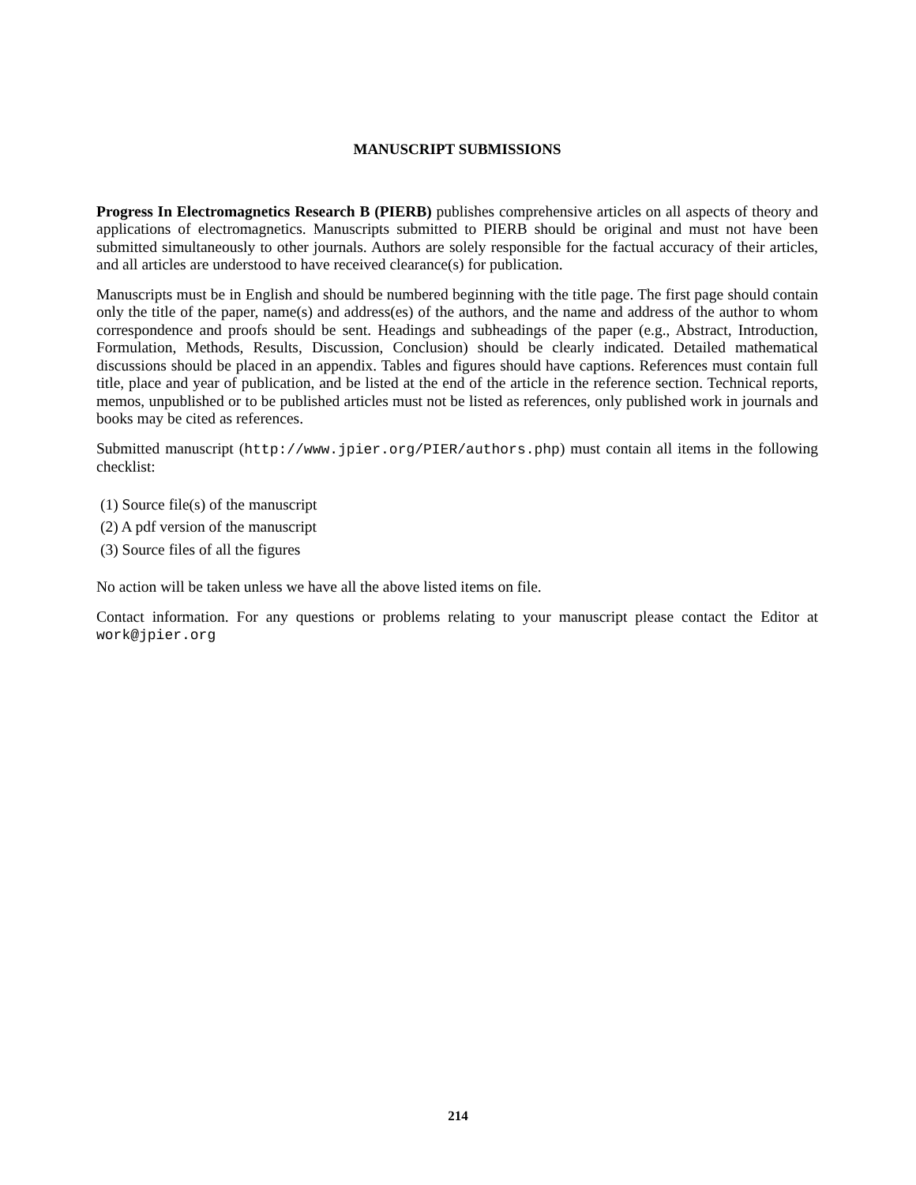MANUSCRIPT SUBMISSIONS
Progress In Electromagnetics Research B (PIERB) publishes comprehensive articles on all aspects of theory and applications of electromagnetics. Manuscripts submitted to PIERB should be original and must not have been submitted simultaneously to other journals. Authors are solely responsible for the factual accuracy of their articles, and all articles are understood to have received clearance(s) for publication.
Manuscripts must be in English and should be numbered beginning with the title page. The first page should contain only the title of the paper, name(s) and address(es) of the authors, and the name and address of the author to whom correspondence and proofs should be sent. Headings and subheadings of the paper (e.g., Abstract, Introduction, Formulation, Methods, Results, Discussion, Conclusion) should be clearly indicated. Detailed mathematical discussions should be placed in an appendix. Tables and figures should have captions. References must contain full title, place and year of publication, and be listed at the end of the article in the reference section. Technical reports, memos, unpublished or to be published articles must not be listed as references, only published work in journals and books may be cited as references.
Submitted manuscript (http://www.jpier.org/PIER/authors.php) must contain all items in the following checklist:
(1) Source file(s) of the manuscript
(2) A pdf version of the manuscript
(3) Source files of all the figures
No action will be taken unless we have all the above listed items on file.
Contact information. For any questions or problems relating to your manuscript please contact the Editor at work@jpier.org
214